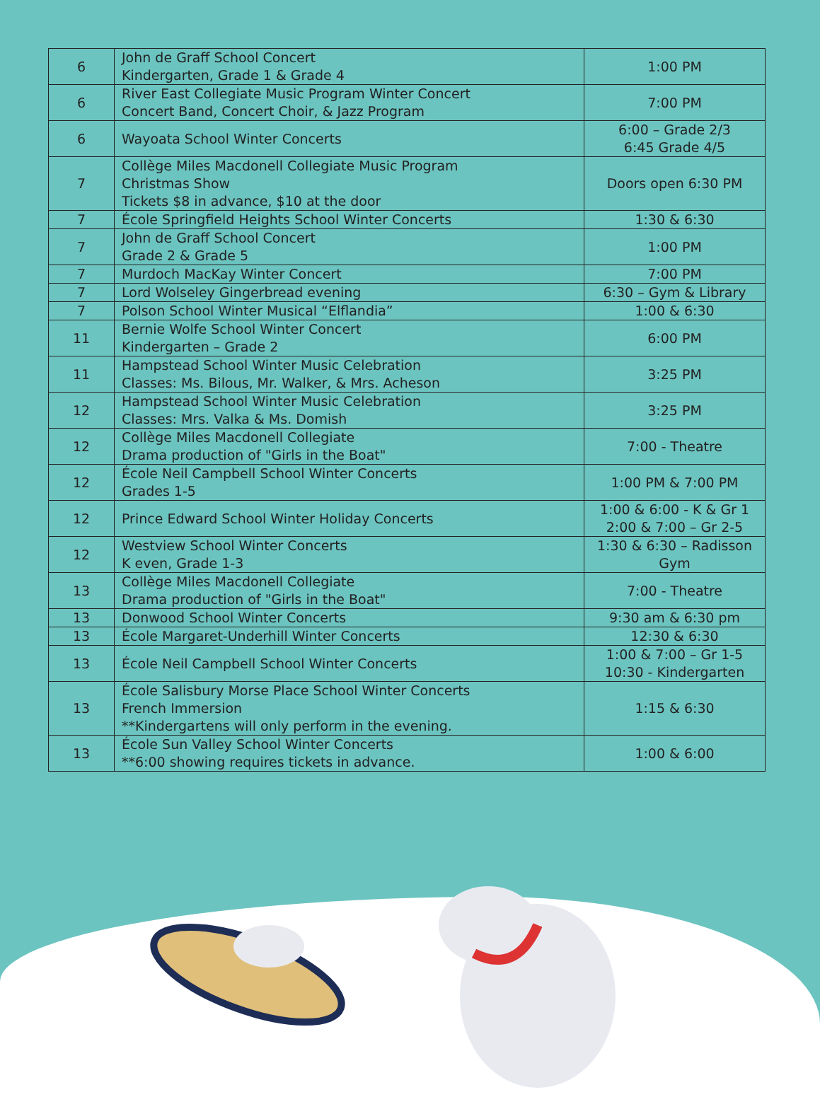| 6 | John de Graff School Concert Kindergarten, Grade 1 & Grade 4 | 1:00 PM |
| 6 | River East Collegiate Music Program Winter Concert Concert Band, Concert Choir, & Jazz Program | 7:00 PM |
| 6 | Wayoata School Winter Concerts | 6:00 – Grade 2/3 6:45 Grade 4/5 |
| 7 | Collège Miles Macdonell Collegiate Music Program Christmas Show Tickets $8 in advance, $10 at the door | Doors open 6:30 PM |
| 7 | École Springfield Heights School Winter Concerts | 1:30 & 6:30 |
| 7 | John de Graff School Concert Grade 2 & Grade 5 | 1:00 PM |
| 7 | Murdoch MacKay Winter Concert | 7:00 PM |
| 7 | Lord Wolseley Gingerbread evening | 6:30 – Gym & Library |
| 7 | Polson School Winter Musical “Elflandia” | 1:00 & 6:30 |
| 11 | Bernie Wolfe School Winter Concert Kindergarten – Grade 2 | 6:00 PM |
| 11 | Hampstead School Winter Music Celebration Classes: Ms. Bilous, Mr. Walker, & Mrs. Acheson | 3:25 PM |
| 12 | Hampstead School Winter Music Celebration Classes: Mrs. Valka & Ms. Domish | 3:25 PM |
| 12 | Collège Miles Macdonell Collegiate Drama production of "Girls in the Boat" | 7:00 - Theatre |
| 12 | École Neil Campbell School Winter Concerts Grades 1-5 | 1:00 PM & 7:00 PM |
| 12 | Prince Edward School Winter Holiday Concerts | 1:00 & 6:00 - K & Gr 1 2:00 & 7:00 – Gr 2-5 |
| 12 | Westview School Winter Concerts K even, Grade 1-3 | 1:30 & 6:30 – Radisson Gym |
| 13 | Collège Miles Macdonell Collegiate Drama production of "Girls in the Boat" | 7:00 - Theatre |
| 13 | Donwood School Winter Concerts | 9:30 am & 6:30 pm |
| 13 | École Margaret-Underhill Winter Concerts | 12:30 & 6:30 |
| 13 | École Neil Campbell School Winter Concerts | 1:00 & 7:00 – Gr 1-5 10:30 - Kindergarten |
| 13 | École Salisbury Morse Place School Winter Concerts French Immersion **Kindergartens will only perform in the evening. | 1:15 & 6:30 |
| 13 | École Sun Valley School Winter Concerts **6:00 showing requires tickets in advance. | 1:00 & 6:00 |